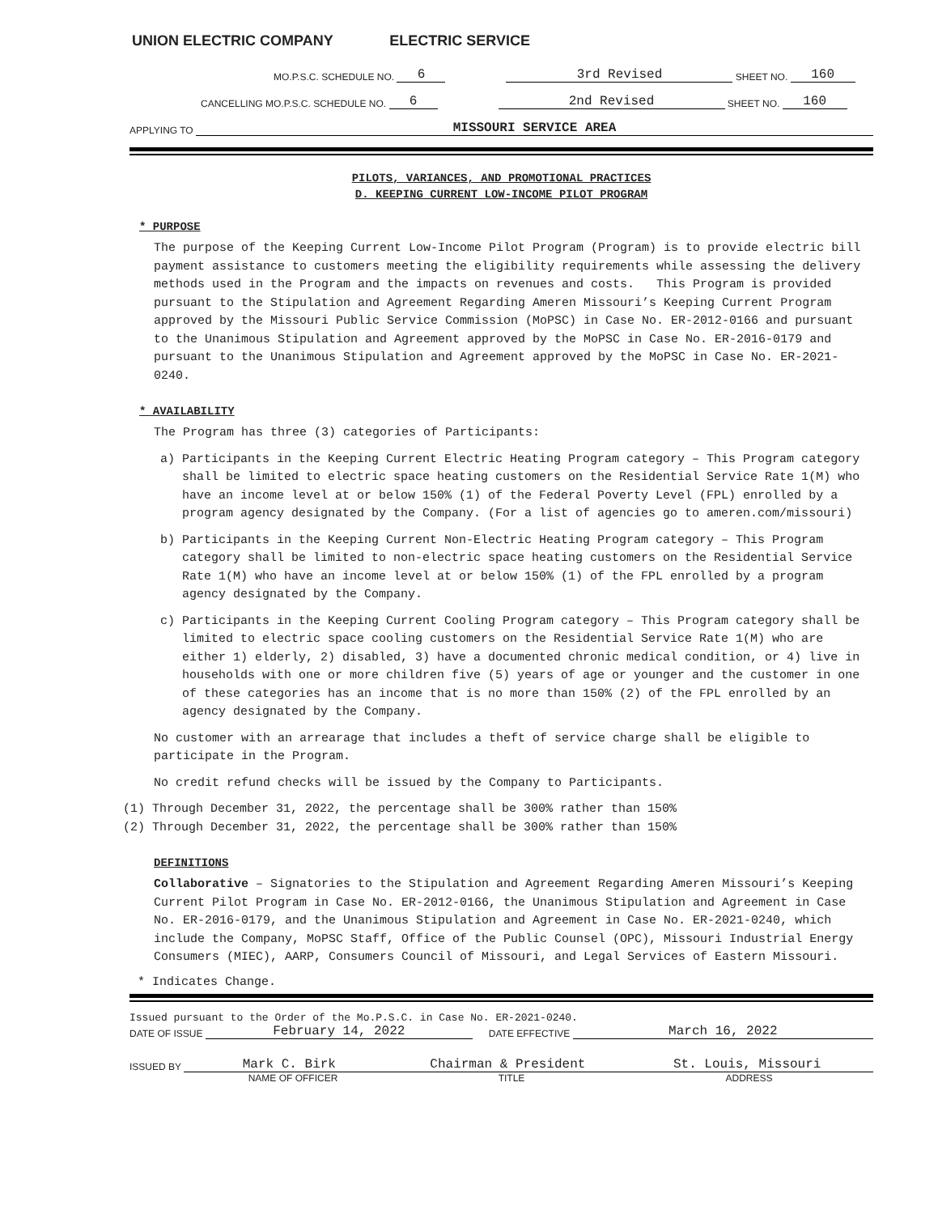UNION ELECTRIC COMPANY ELECTRIC SERVICE
MO.P.S.C. SCHEDULE NO. 6 3rd Revised SHEET NO. 160
CANCELLING MO.P.S.C. SCHEDULE NO. 6 2nd Revised SHEET NO. 160
APPLYING TO MISSOURI SERVICE AREA
PILOTS, VARIANCES, AND PROMOTIONAL PRACTICES
D. KEEPING CURRENT LOW-INCOME PILOT PROGRAM
* PURPOSE
The purpose of the Keeping Current Low-Income Pilot Program (Program) is to provide electric bill payment assistance to customers meeting the eligibility requirements while assessing the delivery methods used in the Program and the impacts on revenues and costs. This Program is provided pursuant to the Stipulation and Agreement Regarding Ameren Missouri’s Keeping Current Program approved by the Missouri Public Service Commission (MoPSC) in Case No. ER-2012-0166 and pursuant to the Unanimous Stipulation and Agreement approved by the MoPSC in Case No. ER-2016-0179 and pursuant to the Unanimous Stipulation and Agreement approved by the MoPSC in Case No. ER-2021-0240.
* AVAILABILITY
The Program has three (3) categories of Participants:
a) Participants in the Keeping Current Electric Heating Program category – This Program category shall be limited to electric space heating customers on the Residential Service Rate 1(M) who have an income level at or below 150% (1) of the Federal Poverty Level (FPL) enrolled by a program agency designated by the Company. (For a list of agencies go to ameren.com/missouri)
b) Participants in the Keeping Current Non-Electric Heating Program category – This Program category shall be limited to non-electric space heating customers on the Residential Service Rate 1(M) who have an income level at or below 150% (1) of the FPL enrolled by a program agency designated by the Company.
c) Participants in the Keeping Current Cooling Program category – This Program category shall be limited to electric space cooling customers on the Residential Service Rate 1(M) who are either 1) elderly, 2) disabled, 3) have a documented chronic medical condition, or 4) live in households with one or more children five (5) years of age or younger and the customer in one of these categories has an income that is no more than 150% (2) of the FPL enrolled by an agency designated by the Company.
No customer with an arrearage that includes a theft of service charge shall be eligible to participate in the Program.
No credit refund checks will be issued by the Company to Participants.
(1) Through December 31, 2022, the percentage shall be 300% rather than 150%
(2) Through December 31, 2022, the percentage shall be 300% rather than 150%
DEFINITIONS
Collaborative – Signatories to the Stipulation and Agreement Regarding Ameren Missouri’s Keeping Current Pilot Program in Case No. ER-2012-0166, the Unanimous Stipulation and Agreement in Case No. ER-2016-0179, and the Unanimous Stipulation and Agreement in Case No. ER-2021-0240, which include the Company, MoPSC Staff, Office of the Public Counsel (OPC), Missouri Industrial Energy Consumers (MIEC), AARP, Consumers Council of Missouri, and Legal Services of Eastern Missouri.
* Indicates Change.
Issued pursuant to the Order of the Mo.P.S.C. in Case No. ER-2021-0240.
DATE OF ISSUE February 14, 2022 DATE EFFECTIVE March 16, 2022
ISSUED BY Mark C. Birk Chairman & President St. Louis, Missouri
NAME OF OFFICER TITLE ADDRESS